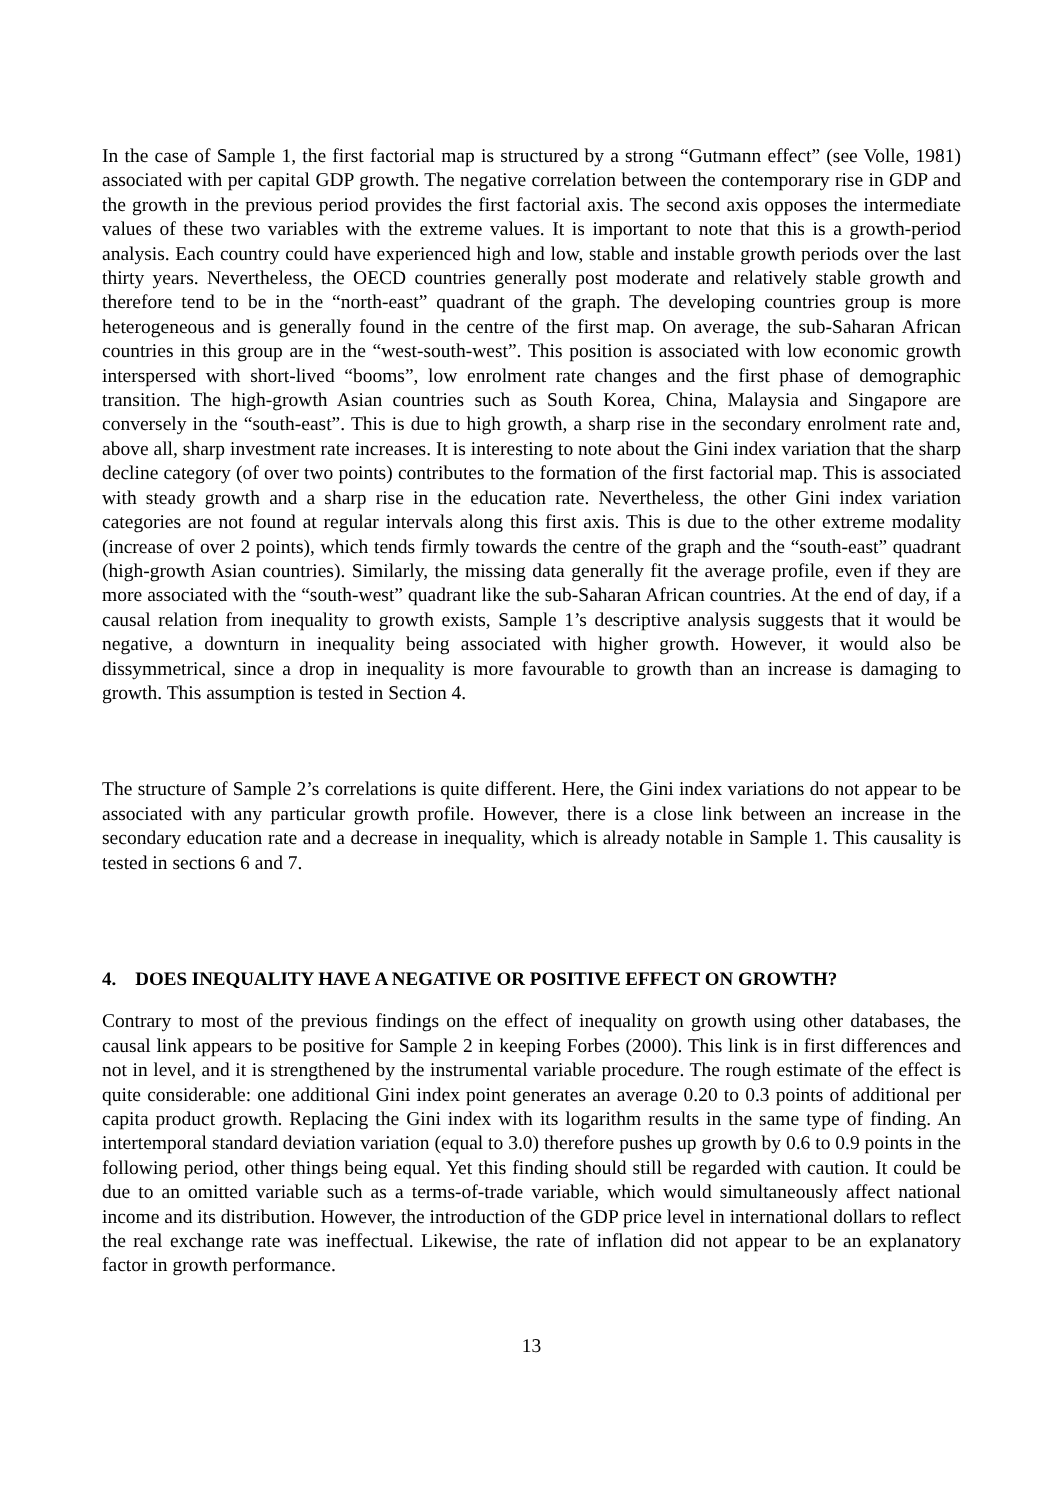In the case of Sample 1, the first factorial map is structured by a strong “Gutmann effect” (see Volle, 1981) associated with per capital GDP growth. The negative correlation between the contemporary rise in GDP and the growth in the previous period provides the first factorial axis. The second axis opposes the intermediate values of these two variables with the extreme values. It is important to note that this is a growth-period analysis. Each country could have experienced high and low, stable and instable growth periods over the last thirty years. Nevertheless, the OECD countries generally post moderate and relatively stable growth and therefore tend to be in the “north-east” quadrant of the graph. The developing countries group is more heterogeneous and is generally found in the centre of the first map. On average, the sub-Saharan African countries in this group are in the “west-south-west”. This position is associated with low economic growth interspersed with short-lived “booms”, low enrolment rate changes and the first phase of demographic transition. The high-growth Asian countries such as South Korea, China, Malaysia and Singapore are conversely in the “south-east”. This is due to high growth, a sharp rise in the secondary enrolment rate and, above all, sharp investment rate increases. It is interesting to note about the Gini index variation that the sharp decline category (of over two points) contributes to the formation of the first factorial map. This is associated with steady growth and a sharp rise in the education rate. Nevertheless, the other Gini index variation categories are not found at regular intervals along this first axis. This is due to the other extreme modality (increase of over 2 points), which tends firmly towards the centre of the graph and the “south-east” quadrant (high-growth Asian countries). Similarly, the missing data generally fit the average profile, even if they are more associated with the “south-west” quadrant like the sub-Saharan African countries. At the end of day, if a causal relation from inequality to growth exists, Sample 1’s descriptive analysis suggests that it would be negative, a downturn in inequality being associated with higher growth. However, it would also be dissymmetrical, since a drop in inequality is more favourable to growth than an increase is damaging to growth. This assumption is tested in Section 4.
The structure of Sample 2’s correlations is quite different. Here, the Gini index variations do not appear to be associated with any particular growth profile. However, there is a close link between an increase in the secondary education rate and a decrease in inequality, which is already notable in Sample 1. This causality is tested in sections 6 and 7.
4. DOES INEQUALITY HAVE A NEGATIVE OR POSITIVE EFFECT ON GROWTH?
Contrary to most of the previous findings on the effect of inequality on growth using other databases, the causal link appears to be positive for Sample 2 in keeping Forbes (2000). This link is in first differences and not in level, and it is strengthened by the instrumental variable procedure. The rough estimate of the effect is quite considerable: one additional Gini index point generates an average 0.20 to 0.3 points of additional per capita product growth. Replacing the Gini index with its logarithm results in the same type of finding. An intertemporal standard deviation variation (equal to 3.0) therefore pushes up growth by 0.6 to 0.9 points in the following period, other things being equal. Yet this finding should still be regarded with caution. It could be due to an omitted variable such as a terms-of-trade variable, which would simultaneously affect national income and its distribution. However, the introduction of the GDP price level in international dollars to reflect the real exchange rate was ineffectual. Likewise, the rate of inflation did not appear to be an explanatory factor in growth performance.
13